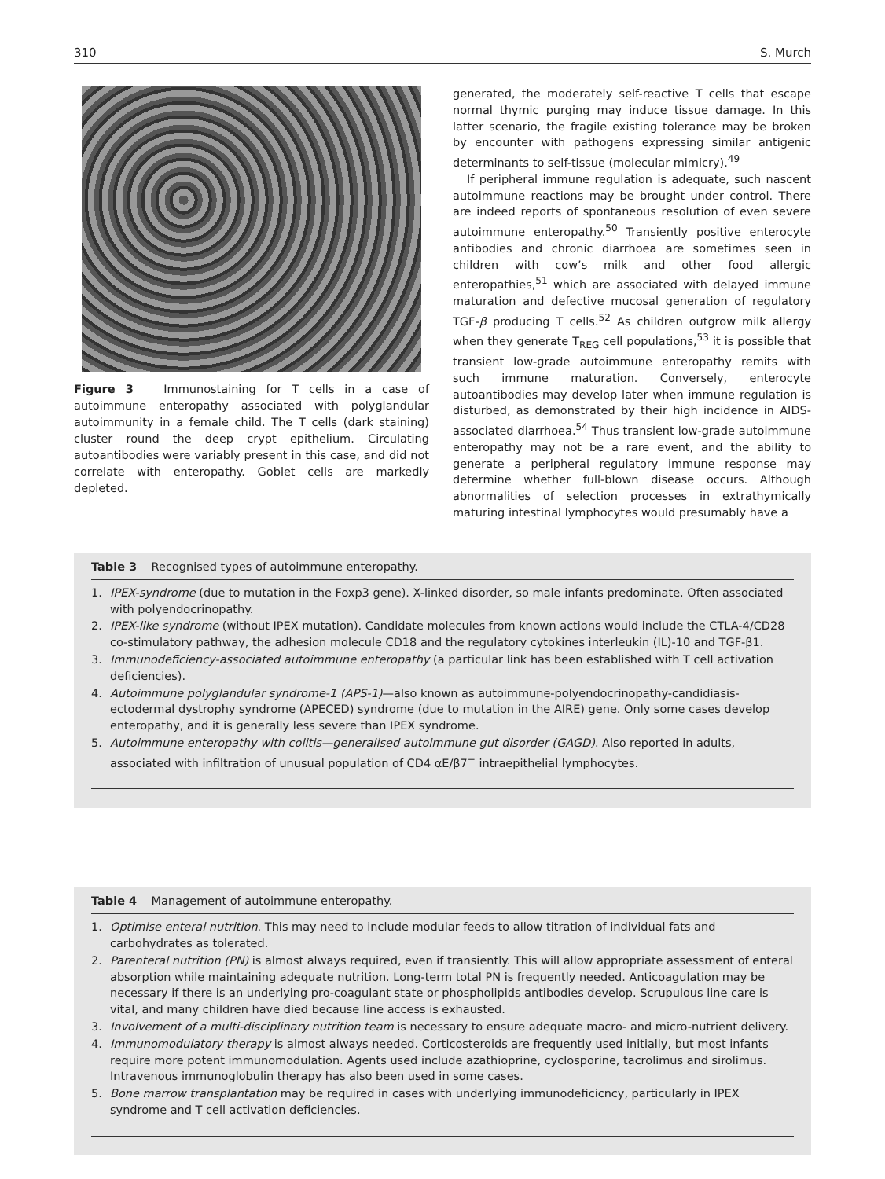310 S. Murch
Figure 3 Immunostaining for T cells in a case of autoimmune enteropathy associated with polyglandular autoimmunity in a female child. The T cells (dark staining) cluster round the deep crypt epithelium. Circulating autoantibodies were variably present in this case, and did not correlate with enteropathy. Goblet cells are markedly depleted.
generated, the moderately self-reactive T cells that escape normal thymic purging may induce tissue damage. In this latter scenario, the fragile existing tolerance may be broken by encounter with pathogens expressing similar antigenic determinants to self-tissue (molecular mimicry).<sup>49</sup>
If peripheral immune regulation is adequate, such nascent autoimmune reactions may be brought under control. There are indeed reports of spontaneous resolution of even severe autoimmune enteropathy.<sup>50</sup> Transiently positive enterocyte antibodies and chronic diarrhoea are sometimes seen in children with cow’s milk and other food allergic enteropathies,<sup>51</sup> which are associated with delayed immune maturation and defective mucosal generation of regulatory TGF-β producing T cells.<sup>52</sup> As children outgrow milk allergy when they generate T<sub>REG</sub> cell populations,<sup>53</sup> it is possible that transient low-grade autoimmune enteropathy remits with such immune maturation. Conversely, enterocyte autoantibodies may develop later when immune regulation is disturbed, as demonstrated by their high incidence in AIDS-associated diarrhoea.<sup>54</sup> Thus transient low-grade autoimmune enteropathy may not be a rare event, and the ability to generate a peripheral regulatory immune response may determine whether full-blown disease occurs. Although abnormalities of selection processes in extrathymically maturing intestinal lymphocytes would presumably have a
Table 3 Recognised types of autoimmune enteropathy.
| 1. | IPEX-syndrome (due to mutation in the Foxp3 gene). X-linked disorder, so male infants predominate. Often associated with polyendocrinopathy. |
| 2. | IPEX-like syndrome (without IPEX mutation). Candidate molecules from known actions would include the CTLA-4/CD28 co-stimulatory pathway, the adhesion molecule CD18 and the regulatory cytokines interleukin (IL)-10 and TGF-β1. |
| 3. | Immunodeficiency-associated autoimmune enteropathy (a particular link has been established with T cell activation deficiencies). |
| 4. | Autoimmune polyglandular syndrome-1 (APS-1) —also known as autoimmune-polyendocrinopathy-candidiasis-ectodermal dystrophy syndrome (APECED) syndrome (due to mutation in the AIRE) gene. Only some cases develop enteropathy, and it is generally less severe than IPEX syndrome. |
| 5. | Autoimmune enteropathy with colitis—generalised autoimmune gut disorder (GAGD) . Also reported in adults, associated with infiltration of unusual population of CD4 αE/β7<sup>−</sup> intraepithelial lymphocytes. |
Table 4 Management of autoimmune enteropathy.
| 1. | Optimise enteral nutrition . This may need to include modular feeds to allow titration of individual fats and carbohydrates as tolerated. |
| 2. | Parenteral nutrition (PN) is almost always required, even if transiently. This will allow appropriate assessment of enteral absorption while maintaining adequate nutrition. Long-term total PN is frequently needed. Anticoagulation may be necessary if there is an underlying pro-coagulant state or phospholipids antibodies develop. Scrupulous line care is vital, and many children have died because line access is exhausted. |
| 3. | Involvement of a multi-disciplinary nutrition team is necessary to ensure adequate macro- and micro-nutrient delivery. |
| 4. | Immunomodulatory therapy is almost always needed. Corticosteroids are frequently used initially, but most infants require more potent immunomodulation. Agents used include azathioprine, cyclosporine, tacrolimus and sirolimus. Intravenous immunoglobulin therapy has also been used in some cases. |
| 5. | Bone marrow transplantation may be required in cases with underlying immunodeficicncy, particularly in IPEX syndrome and T cell activation deficiencies. |